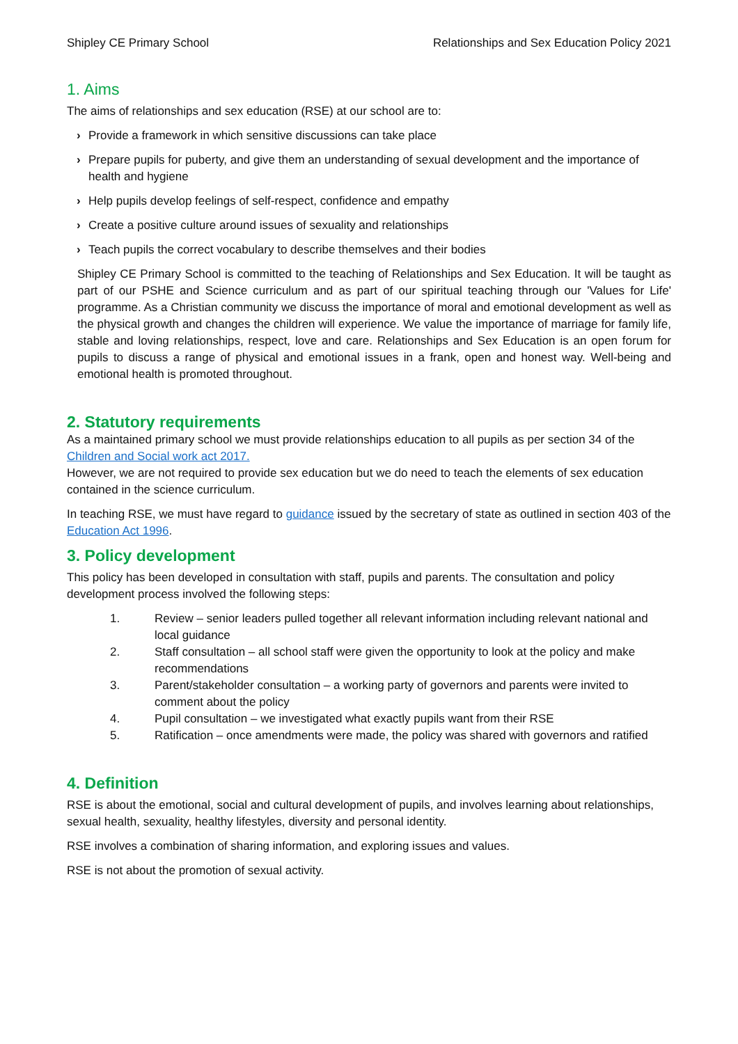Shipley CE Primary School Relationships and Sex Education Policy 2021
1. Aims
The aims of relationships and sex education (RSE) at our school are to:
› Provide a framework in which sensitive discussions can take place
› Prepare pupils for puberty, and give them an understanding of sexual development and the importance of health and hygiene
› Help pupils develop feelings of self-respect, confidence and empathy
› Create a positive culture around issues of sexuality and relationships
› Teach pupils the correct vocabulary to describe themselves and their bodies
Shipley CE Primary School is committed to the teaching of Relationships and Sex Education. It will be taught as part of our PSHE and Science curriculum and as part of our spiritual teaching through our 'Values for Life' programme. As a Christian community we discuss the importance of moral and emotional development as well as the physical growth and changes the children will experience. We value the importance of marriage for family life, stable and loving relationships, respect, love and care. Relationships and Sex Education is an open forum for pupils to discuss a range of physical and emotional issues in a frank, open and honest way. Well-being and emotional health is promoted throughout.
2. Statutory requirements
As a maintained primary school we must provide relationships education to all pupils as per section 34 of the Children and Social work act 2017.
However, we are not required to provide sex education but we do need to teach the elements of sex education contained in the science curriculum.
In teaching RSE, we must have regard to guidance issued by the secretary of state as outlined in section 403 of the Education Act 1996.
3. Policy development
This policy has been developed in consultation with staff, pupils and parents. The consultation and policy development process involved the following steps:
1. Review – senior leaders pulled together all relevant information including relevant national and local guidance
2. Staff consultation – all school staff were given the opportunity to look at the policy and make recommendations
3. Parent/stakeholder consultation – a working party of governors and parents were invited to comment about the policy
4. Pupil consultation – we investigated what exactly pupils want from their RSE
5. Ratification – once amendments were made, the policy was shared with governors and ratified
4. Definition
RSE is about the emotional, social and cultural development of pupils, and involves learning about relationships, sexual health, sexuality, healthy lifestyles, diversity and personal identity.
RSE involves a combination of sharing information, and exploring issues and values.
RSE is not about the promotion of sexual activity.